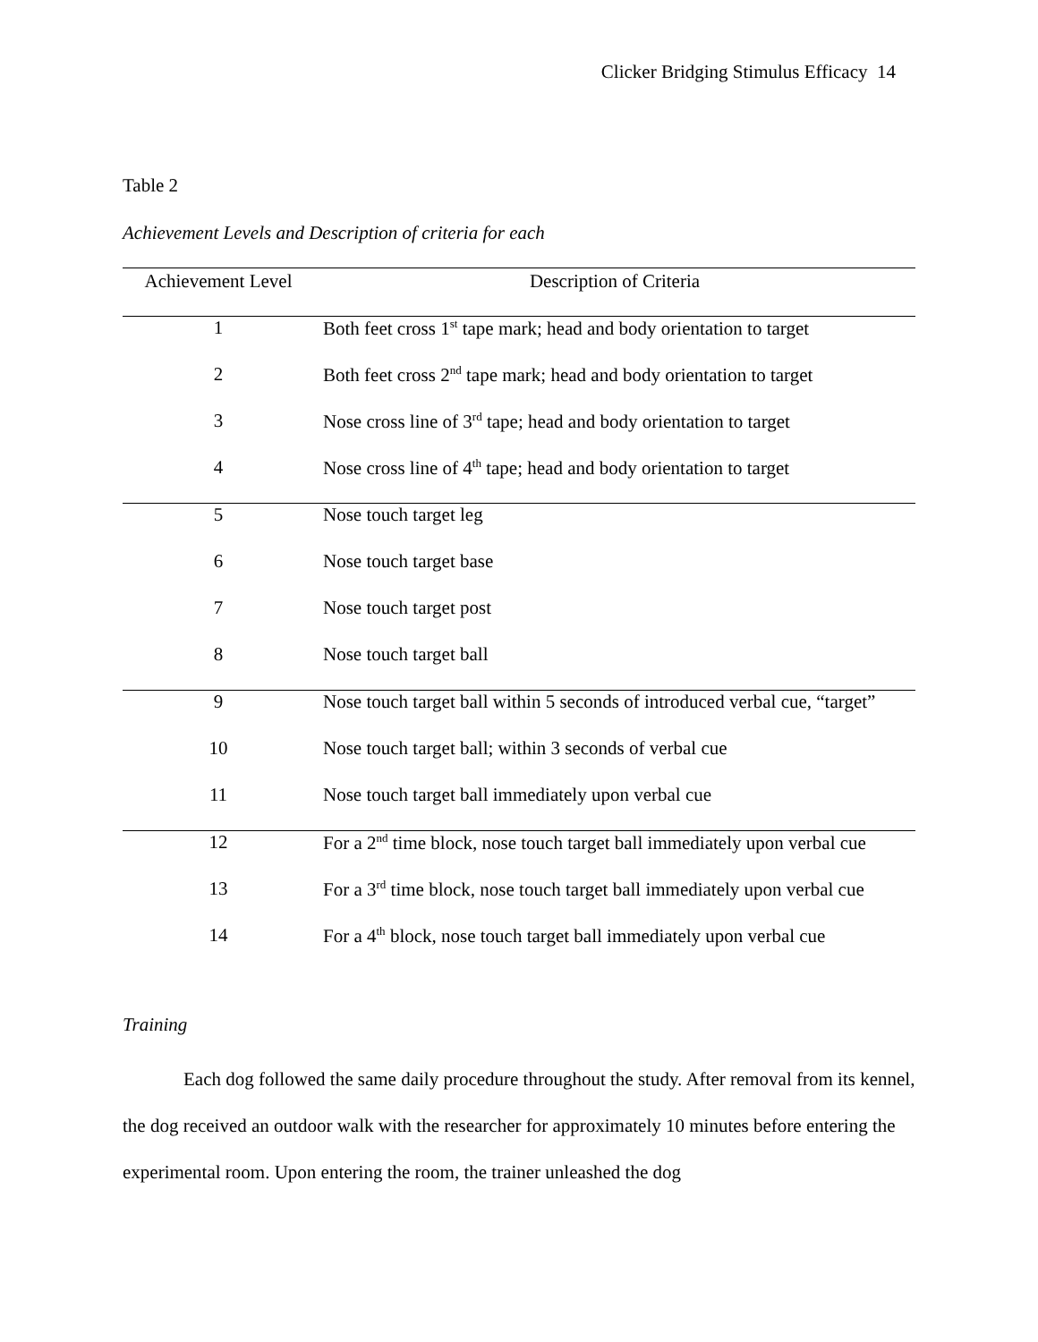Clicker Bridging Stimulus Efficacy 14
Table 2
Achievement Levels and Description of criteria for each
| Achievement Level | Description of Criteria |
| --- | --- |
| 1 | Both feet cross 1<sup>st</sup> tape mark; head and body orientation to target |
| 2 | Both feet cross 2<sup>nd</sup> tape mark; head and body orientation to target |
| 3 | Nose cross line of 3<sup>rd</sup> tape; head and body orientation to target |
| 4 | Nose cross line of 4<sup>th</sup> tape; head and body orientation to target |
| 5 | Nose touch target leg |
| 6 | Nose touch target base |
| 7 | Nose touch target post |
| 8 | Nose touch target ball |
| 9 | Nose touch target ball within 5 seconds of introduced verbal cue, “target” |
| 10 | Nose touch target ball; within 3 seconds of verbal cue |
| 11 | Nose touch target ball immediately upon verbal cue |
| 12 | For a 2<sup>nd</sup> time block, nose touch target ball immediately upon verbal cue |
| 13 | For a 3<sup>rd</sup> time block, nose touch target ball immediately upon verbal cue |
| 14 | For a 4<sup>th</sup> block, nose touch target ball immediately upon verbal cue |
Training
Each dog followed the same daily procedure throughout the study. After removal from its kennel, the dog received an outdoor walk with the researcher for approximately 10 minutes before entering the experimental room. Upon entering the room, the trainer unleashed the dog